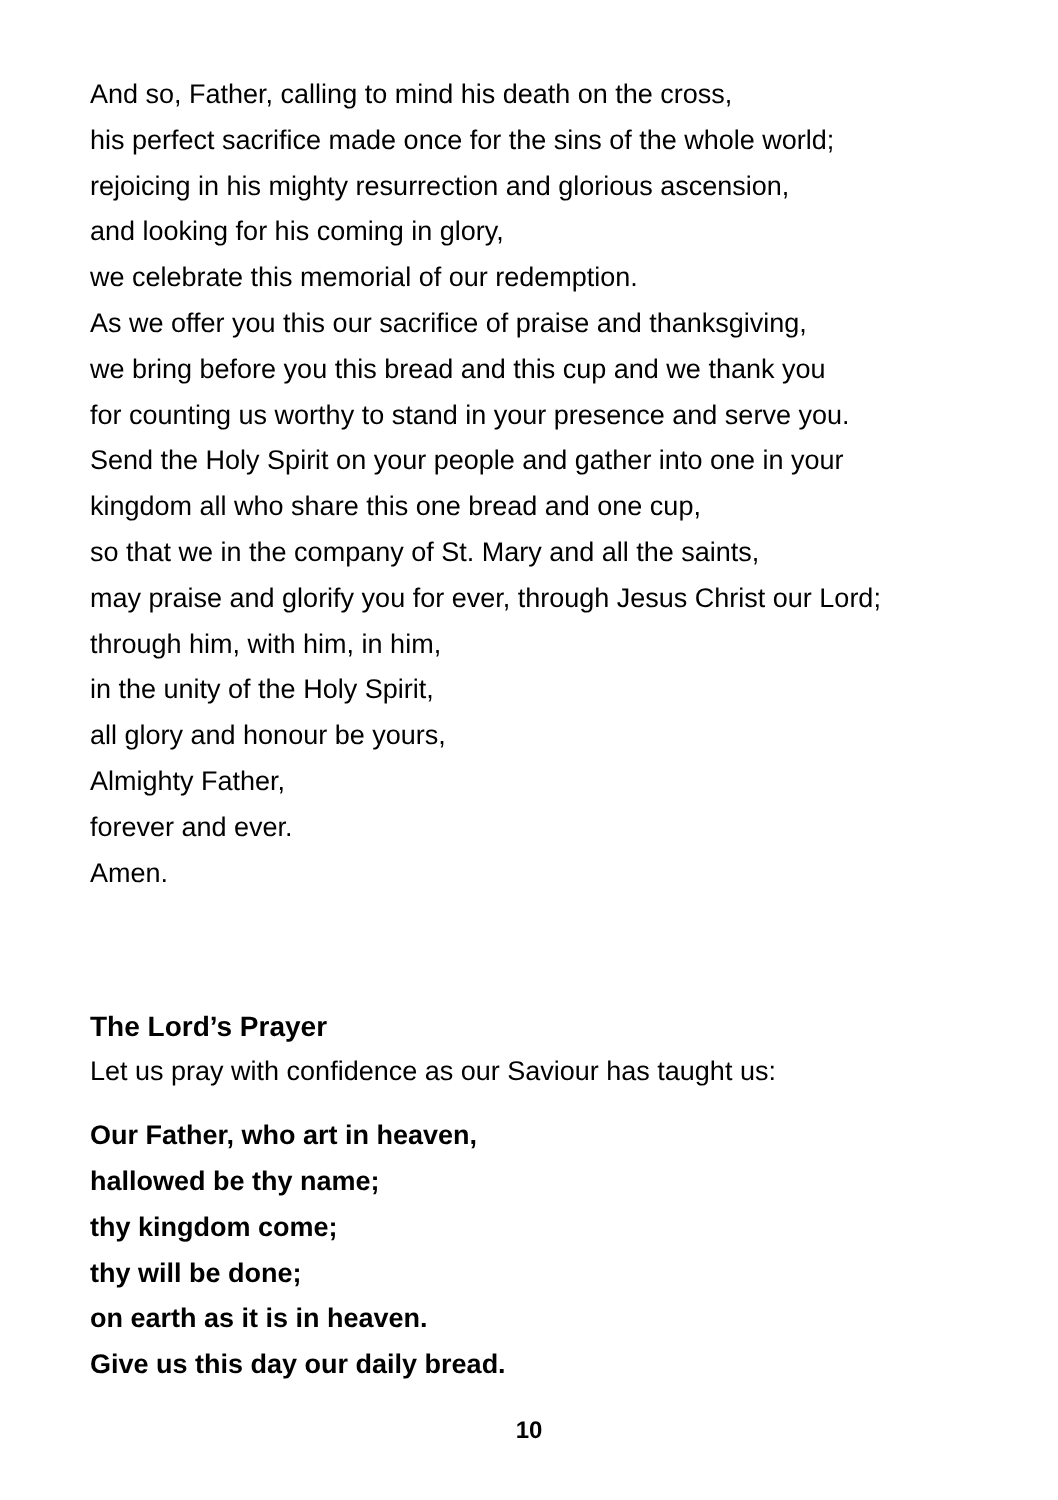And so, Father, calling to mind his death on the cross,
his perfect sacrifice made once for the sins of the whole world;
rejoicing in his mighty resurrection and glorious ascension,
and looking for his coming in glory,
we celebrate this memorial of our redemption.
As we offer you this our sacrifice of praise and thanksgiving,
we bring before you this bread and this cup and we thank you
for counting us worthy to stand in your presence and serve you.
Send the Holy Spirit on your people and gather into one in your
kingdom all who share this one bread and one cup,
so that we in the company of St. Mary and all the saints,
may praise and glorify you for ever, through Jesus Christ our Lord;
through him, with him, in him,
in the unity of the Holy Spirit,
all glory and honour be yours,
Almighty Father,
forever and ever.
Amen.
The Lord’s Prayer
Let us pray with confidence as our Saviour has taught us:
Our Father, who art in heaven,
hallowed be thy name;
thy kingdom come;
thy will be done;
on earth as it is in heaven.
Give us this day our daily bread.
10